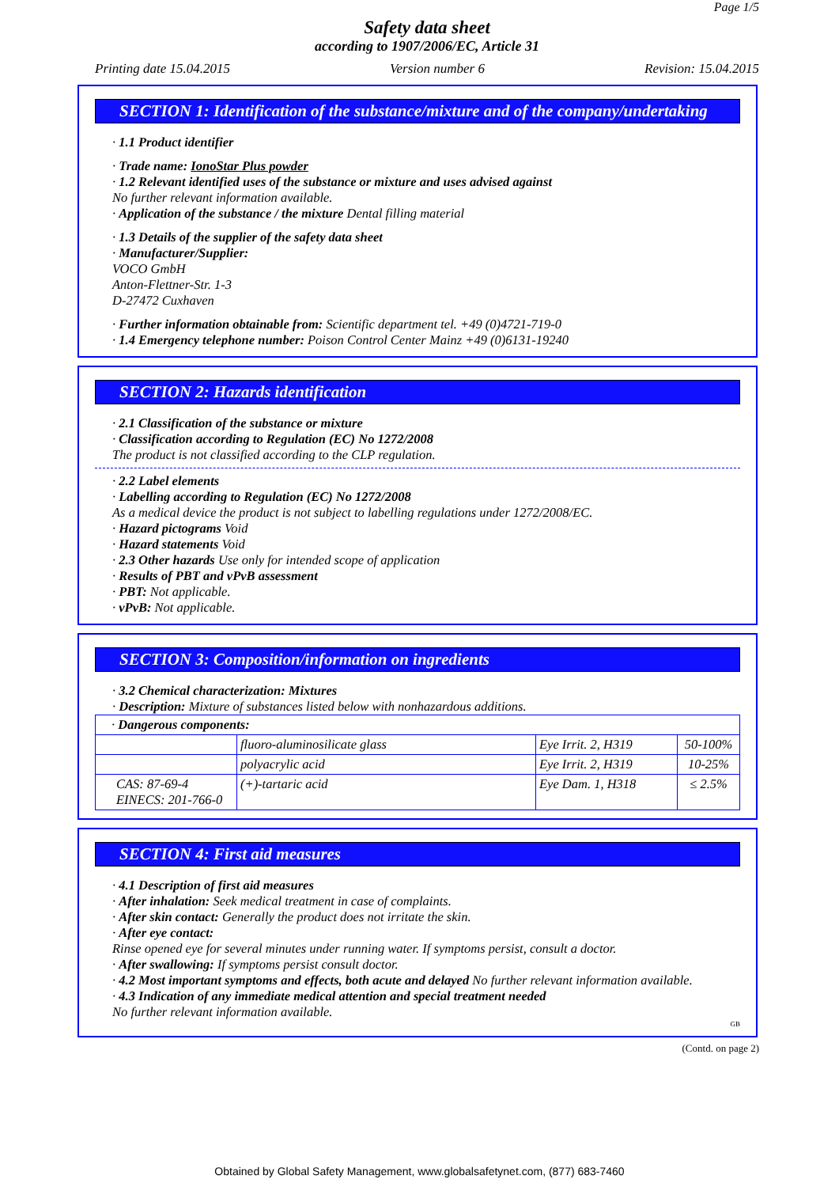Page 1/5
Safety data sheet
according to 1907/2006/EC, Article 31
Printing date 15.04.2015 Version number 6 Revision: 15.04.2015
SECTION 1: Identification of the substance/mixture and of the company/undertaking
· 1.1 Product identifier
· Trade name: IonoStar Plus powder
· 1.2 Relevant identified uses of the substance or mixture and uses advised against
No further relevant information available.
· Application of the substance / the mixture Dental filling material
· 1.3 Details of the supplier of the safety data sheet
· Manufacturer/Supplier:
VOCO GmbH
Anton-Flettner-Str. 1-3
D-27472 Cuxhaven
· Further information obtainable from: Scientific department tel. +49 (0)4721-719-0
· 1.4 Emergency telephone number: Poison Control Center Mainz +49 (0)6131-19240
SECTION 2: Hazards identification
· 2.1 Classification of the substance or mixture
· Classification according to Regulation (EC) No 1272/2008
The product is not classified according to the CLP regulation.
· 2.2 Label elements
· Labelling according to Regulation (EC) No 1272/2008
As a medical device the product is not subject to labelling regulations under 1272/2008/EC.
· Hazard pictograms Void
· Hazard statements Void
· 2.3 Other hazards Use only for intended scope of application
· Results of PBT and vPvB assessment
· PBT: Not applicable.
· vPvB: Not applicable.
SECTION 3: Composition/information on ingredients
· 3.2 Chemical characterization: Mixtures
· Description: Mixture of substances listed below with nonhazardous additions.
| · Dangerous components: | | | |
| | fluoro-aluminosilicate glass | Eye Irrit. 2, H319 | 50-100% |
| | polyacrylic acid | Eye Irrit. 2, H319 | 10-25% |
| CAS: 87-69-4 EINECS: 201-766-0 | (+)-tartaric acid | Eye Dam. 1, H318 | ≤ 2.5% |
SECTION 4: First aid measures
· 4.1 Description of first aid measures
· After inhalation: Seek medical treatment in case of complaints.
· After skin contact: Generally the product does not irritate the skin.
· After eye contact:
Rinse opened eye for several minutes under running water. If symptoms persist, consult a doctor.
· After swallowing: If symptoms persist consult doctor.
· 4.2 Most important symptoms and effects, both acute and delayed No further relevant information available.
· 4.3 Indication of any immediate medical attention and special treatment needed
No further relevant information available.
GB
(Contd. on page 2)
Obtained by Global Safety Management, www.globalsafetynet.com, (877) 683-7460